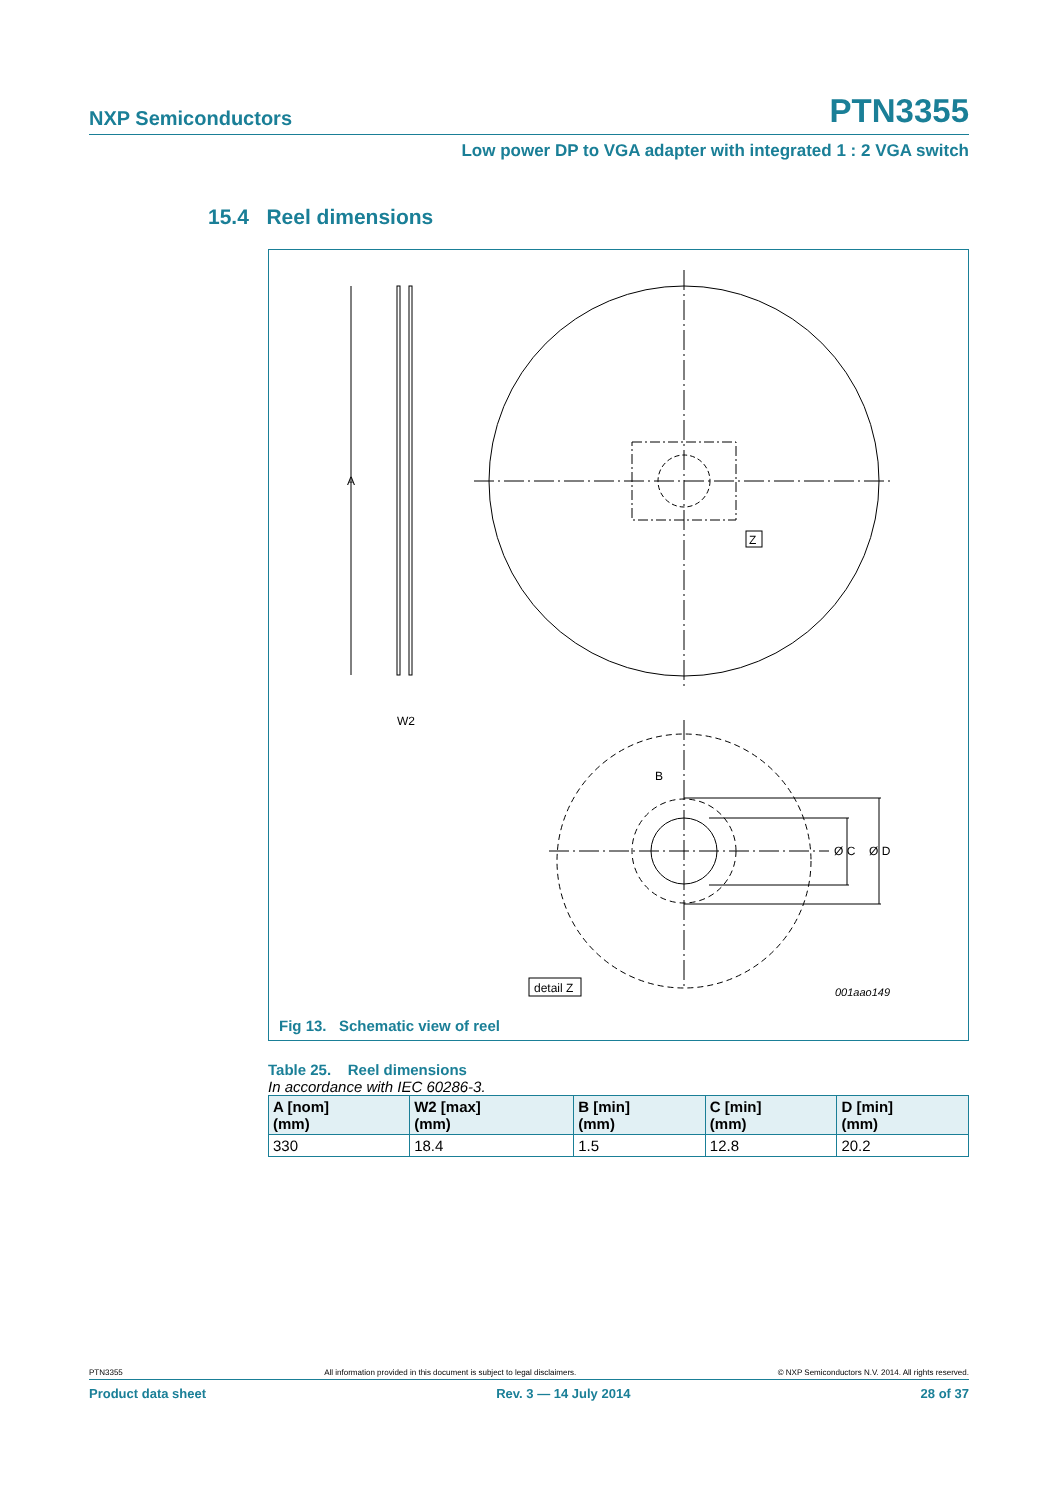NXP Semiconductors PTN3355
Low power DP to VGA adapter with integrated 1 : 2 VGA switch
15.4 Reel dimensions
A
W2
B
Z
Ø C
Ø D
detail Z
001aao149
Fig 13. Schematic view of reel
Table 25. Reel dimensions
In accordance with IEC 60286-3.
| A [nom] (mm) | W2 [max] (mm) | B [min] (mm) | C [min] (mm) | D [min] (mm) |
| --- | --- | --- | --- | --- |
| 330 | 18.4 | 1.5 | 12.8 | 20.2 |
PTN3355 All information provided in this document is subject to legal disclaimers. © NXP Semiconductors N.V. 2014. All rights reserved.
Product data sheet Rev. 3 — 14 July 2014 28 of 37